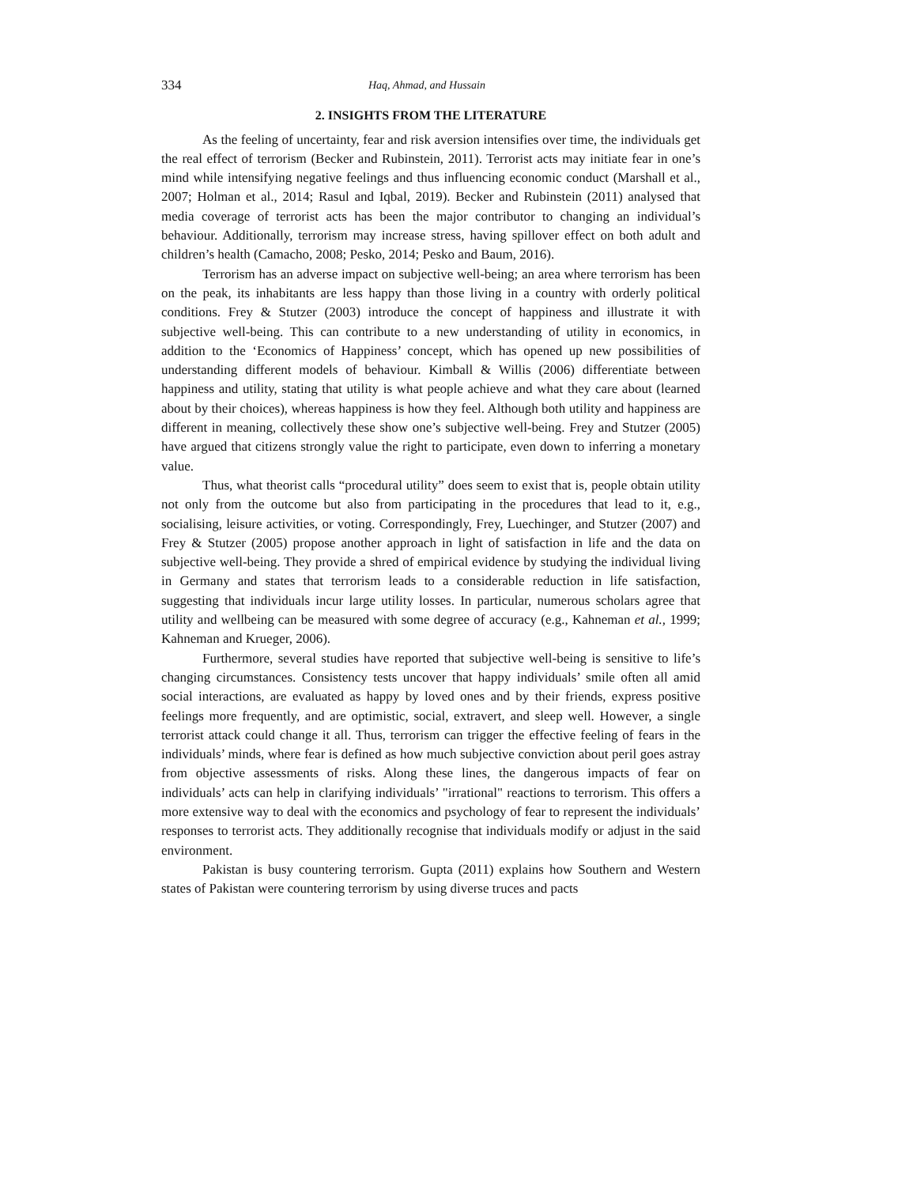334 Haq, Ahmad, and Hussain
2. INSIGHTS FROM THE LITERATURE
As the feeling of uncertainty, fear and risk aversion intensifies over time, the individuals get the real effect of terrorism (Becker and Rubinstein, 2011). Terrorist acts may initiate fear in one’s mind while intensifying negative feelings and thus influencing economic conduct (Marshall et al., 2007; Holman et al., 2014; Rasul and Iqbal, 2019). Becker and Rubinstein (2011) analysed that media coverage of terrorist acts has been the major contributor to changing an individual’s behaviour. Additionally, terrorism may increase stress, having spillover effect on both adult and children’s health (Camacho, 2008; Pesko, 2014; Pesko and Baum, 2016).
Terrorism has an adverse impact on subjective well-being; an area where terrorism has been on the peak, its inhabitants are less happy than those living in a country with orderly political conditions. Frey & Stutzer (2003) introduce the concept of happiness and illustrate it with subjective well-being. This can contribute to a new understanding of utility in economics, in addition to the ‘Economics of Happiness’ concept, which has opened up new possibilities of understanding different models of behaviour. Kimball & Willis (2006) differentiate between happiness and utility, stating that utility is what people achieve and what they care about (learned about by their choices), whereas happiness is how they feel. Although both utility and happiness are different in meaning, collectively these show one’s subjective well-being. Frey and Stutzer (2005) have argued that citizens strongly value the right to participate, even down to inferring a monetary value.
Thus, what theorist calls “procedural utility” does seem to exist that is, people obtain utility not only from the outcome but also from participating in the procedures that lead to it, e.g., socialising, leisure activities, or voting. Correspondingly, Frey, Luechinger, and Stutzer (2007) and Frey & Stutzer (2005) propose another approach in light of satisfaction in life and the data on subjective well-being. They provide a shred of empirical evidence by studying the individual living in Germany and states that terrorism leads to a considerable reduction in life satisfaction, suggesting that individuals incur large utility losses. In particular, numerous scholars agree that utility and wellbeing can be measured with some degree of accuracy (e.g., Kahneman et al., 1999; Kahneman and Krueger, 2006).
Furthermore, several studies have reported that subjective well-being is sensitive to life’s changing circumstances. Consistency tests uncover that happy individuals’ smile often all amid social interactions, are evaluated as happy by loved ones and by their friends, express positive feelings more frequently, and are optimistic, social, extravert, and sleep well. However, a single terrorist attack could change it all. Thus, terrorism can trigger the effective feeling of fears in the individuals’ minds, where fear is defined as how much subjective conviction about peril goes astray from objective assessments of risks. Along these lines, the dangerous impacts of fear on individuals’ acts can help in clarifying individuals’ "irrational" reactions to terrorism. This offers a more extensive way to deal with the economics and psychology of fear to represent the individuals’ responses to terrorist acts. They additionally recognise that individuals modify or adjust in the said environment.
Pakistan is busy countering terrorism. Gupta (2011) explains how Southern and Western states of Pakistan were countering terrorism by using diverse truces and pacts